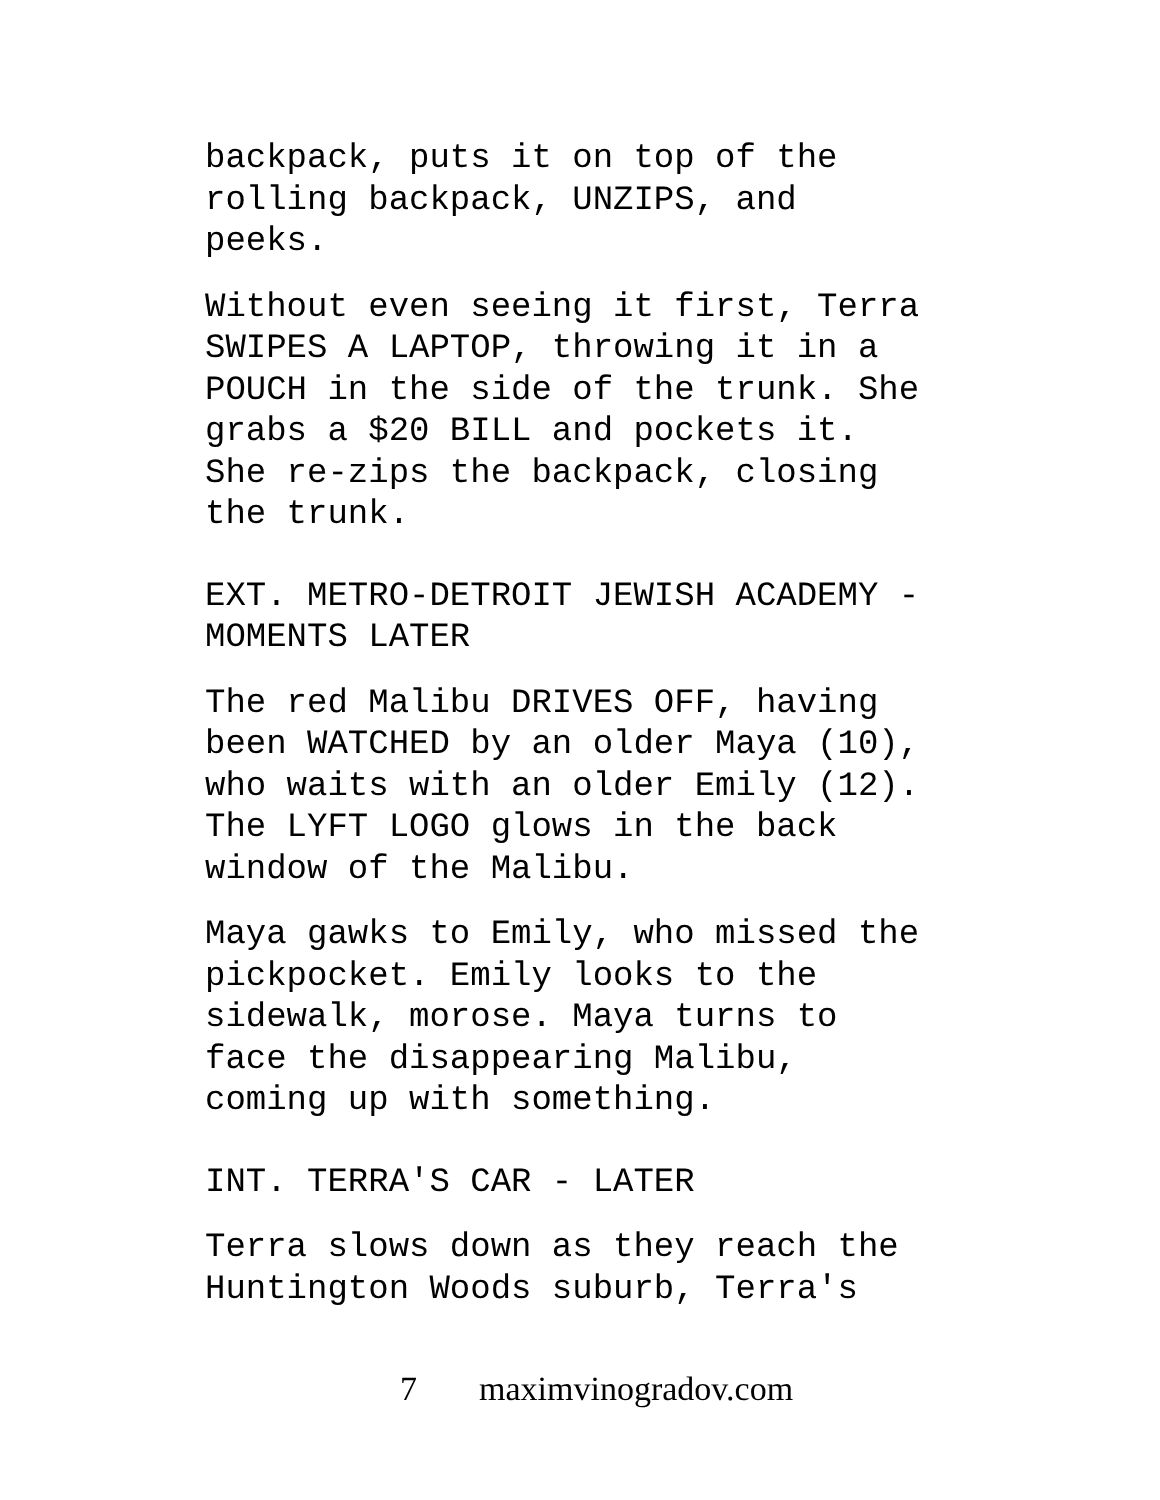backpack, puts it on top of the
rolling backpack, UNZIPS, and
peeks.
Without even seeing it first, Terra
SWIPES A LAPTOP, throwing it in a
POUCH in the side of the trunk. She
grabs a $20 BILL and pockets it.
She re-zips the backpack, closing
the trunk.
EXT. METRO-DETROIT JEWISH ACADEMY -
MOMENTS LATER
The red Malibu DRIVES OFF, having
been WATCHED by an older Maya (10),
who waits with an older Emily (12).
The LYFT LOGO glows in the back
window of the Malibu.
Maya gawks to Emily, who missed the
pickpocket. Emily looks to the
sidewalk, morose. Maya turns to
face the disappearing Malibu,
coming up with something.
INT. TERRA'S CAR - LATER
Terra slows down as they reach the
Huntington Woods suburb, Terra's
7 maximvinogradov.com